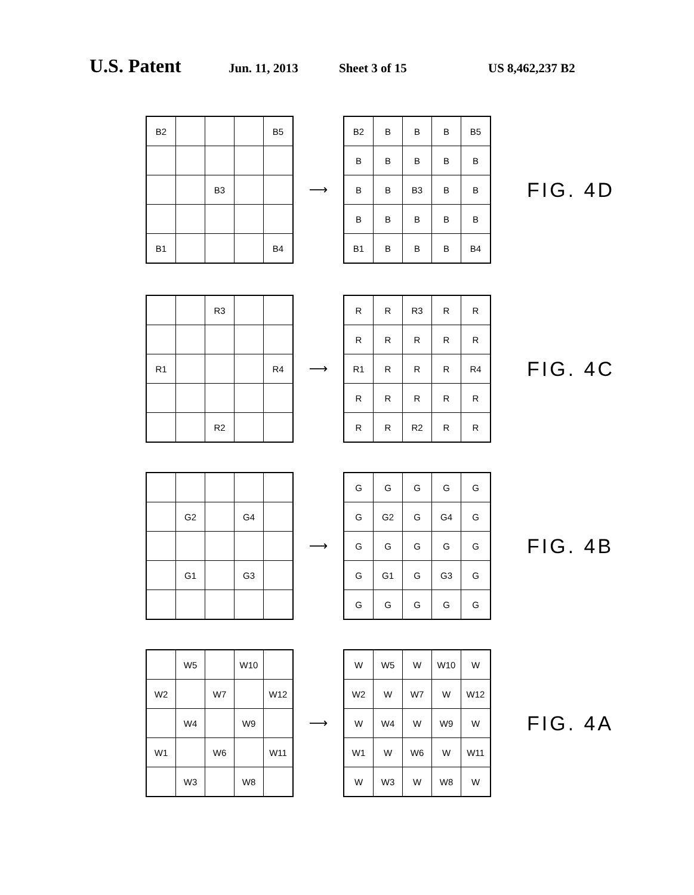U.S. Patent Jun. 11, 2013 Sheet 3 of 15 US 8,462,237 B2
| B2 | | | | B5 |
| | | B3 | | |
| B1 | | | | B4 |
⟶
| B2 | B | B | B | B5 |
| B | B | B | B | B |
| B | B | B3 | B | B |
| B | B | B | B | B |
| B1 | B | B | B | B4 |
FIG. 4D
| | | R3 | | |
| R1 | | | | R4 |
| | | R2 | | |
⟶
| R | R | R3 | R | R |
| R | R | R | R | R |
| R1 | R | R | R | R4 |
| R | R | R | R | R |
| R | R | R2 | R | R |
FIG. 4C
| | G2 | | G4 | |
| | G1 | | G3 | |
⟶
| G | G | G | G | G |
| G | G2 | G | G4 | G |
| G | G | G | G | G |
| G | G1 | G | G3 | G |
| G | G | G | G | G |
FIG. 4B
| | W5 | | W10 | |
| W2 | | W7 | | W12 |
| | W4 | | W9 | |
| W1 | | W6 | | W11 |
| | W3 | | W8 | |
⟶
| W | W5 | W | W10 | W |
| W2 | W | W7 | W | W12 |
| W | W4 | W | W9 | W |
| W1 | W | W6 | W | W11 |
| W | W3 | W | W8 | W |
FIG. 4A